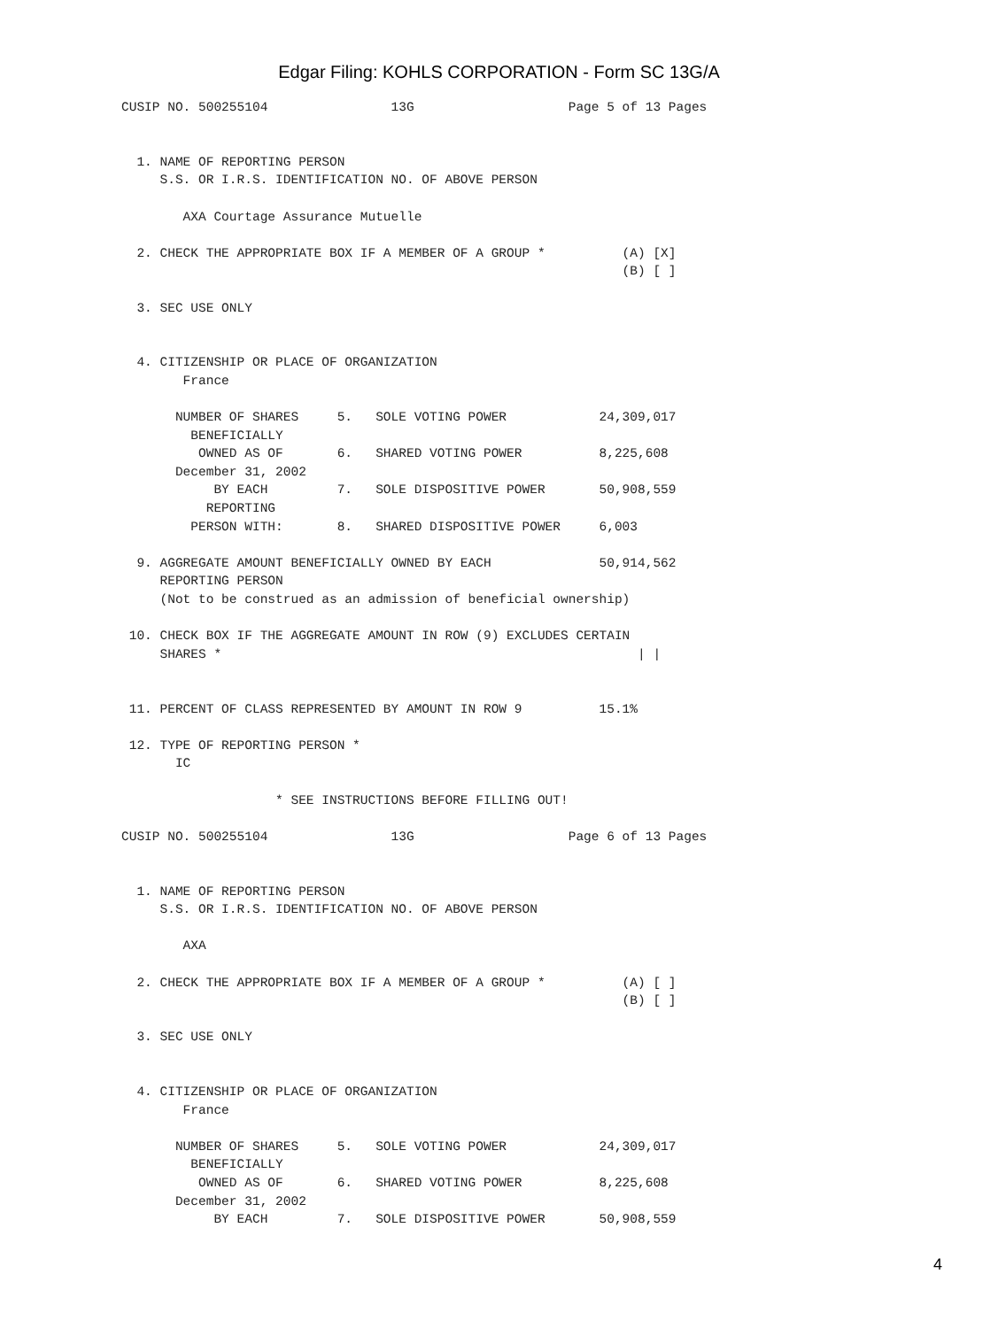Edgar Filing: KOHLS CORPORATION - Form SC 13G/A
CUSIP NO. 500255104                13G                    Page 5 of 13 Pages


  1. NAME OF REPORTING PERSON
     S.S. OR I.R.S. IDENTIFICATION NO. OF ABOVE PERSON

        AXA Courtage Assurance Mutuelle

  2. CHECK THE APPROPRIATE BOX IF A MEMBER OF A GROUP *          (A) [X]
                                                                 (B) [ ]

  3. SEC USE ONLY


  4. CITIZENSHIP OR PLACE OF ORGANIZATION
        France

       NUMBER OF SHARES     5.   SOLE VOTING POWER            24,309,017
         BENEFICIALLY
          OWNED AS OF       6.   SHARED VOTING POWER          8,225,608
       December 31, 2002
            BY EACH         7.   SOLE DISPOSITIVE POWER       50,908,559
           REPORTING
         PERSON WITH:       8.   SHARED DISPOSITIVE POWER     6,003

  9. AGGREGATE AMOUNT BENEFICIALLY OWNED BY EACH              50,914,562
     REPORTING PERSON
     (Not to be construed as an admission of beneficial ownership)

 10. CHECK BOX IF THE AGGREGATE AMOUNT IN ROW (9) EXCLUDES CERTAIN
     SHARES *                                                      | |


 11. PERCENT OF CLASS REPRESENTED BY AMOUNT IN ROW 9          15.1%

 12. TYPE OF REPORTING PERSON *
       IC

                    * SEE INSTRUCTIONS BEFORE FILLING OUT!

CUSIP NO. 500255104                13G                    Page 6 of 13 Pages


  1. NAME OF REPORTING PERSON
     S.S. OR I.R.S. IDENTIFICATION NO. OF ABOVE PERSON

        AXA

  2. CHECK THE APPROPRIATE BOX IF A MEMBER OF A GROUP *          (A) [ ]
                                                                 (B) [ ]

  3. SEC USE ONLY


  4. CITIZENSHIP OR PLACE OF ORGANIZATION
        France

       NUMBER OF SHARES     5.   SOLE VOTING POWER            24,309,017
         BENEFICIALLY
          OWNED AS OF       6.   SHARED VOTING POWER          8,225,608
       December 31, 2002
            BY EACH         7.   SOLE DISPOSITIVE POWER       50,908,559
4